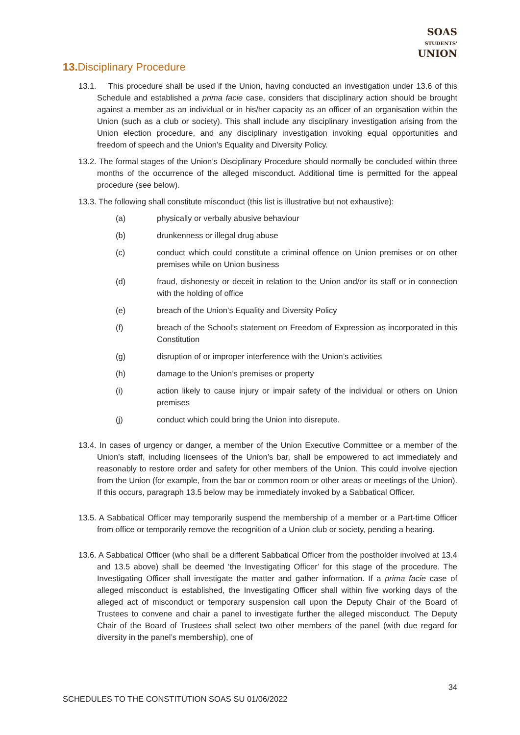SOAS
STUDENTS'
UNION
13. Disciplinary Procedure
13.1. This procedure shall be used if the Union, having conducted an investigation under 13.6 of this Schedule and established a prima facie case, considers that disciplinary action should be brought against a member as an individual or in his/her capacity as an officer of an organisation within the Union (such as a club or society). This shall include any disciplinary investigation arising from the Union election procedure, and any disciplinary investigation invoking equal opportunities and freedom of speech and the Union’s Equality and Diversity Policy.
13.2. The formal stages of the Union’s Disciplinary Procedure should normally be concluded within three months of the occurrence of the alleged misconduct. Additional time is permitted for the appeal procedure (see below).
13.3. The following shall constitute misconduct (this list is illustrative but not exhaustive):
(a) physically or verbally abusive behaviour
(b) drunkenness or illegal drug abuse
(c) conduct which could constitute a criminal offence on Union premises or on other premises while on Union business
(d) fraud, dishonesty or deceit in relation to the Union and/or its staff or in connection with the holding of office
(e) breach of the Union’s Equality and Diversity Policy
(f) breach of the School’s statement on Freedom of Expression as incorporated in this Constitution
(g) disruption of or improper interference with the Union’s activities
(h) damage to the Union’s premises or property
(i) action likely to cause injury or impair safety of the individual or others on Union premises
(j) conduct which could bring the Union into disrepute.
13.4. In cases of urgency or danger, a member of the Union Executive Committee or a member of the Union’s staff, including licensees of the Union’s bar, shall be empowered to act immediately and reasonably to restore order and safety for other members of the Union. This could involve ejection from the Union (for example, from the bar or common room or other areas or meetings of the Union). If this occurs, paragraph 13.5 below may be immediately invoked by a Sabbatical Officer.
13.5. A Sabbatical Officer may temporarily suspend the membership of a member or a Part-time Officer from office or temporarily remove the recognition of a Union club or society, pending a hearing.
13.6. A Sabbatical Officer (who shall be a different Sabbatical Officer from the postholder involved at 13.4 and 13.5 above) shall be deemed ‘the Investigating Officer’ for this stage of the procedure. The Investigating Officer shall investigate the matter and gather information. If a prima facie case of alleged misconduct is established, the Investigating Officer shall within five working days of the alleged act of misconduct or temporary suspension call upon the Deputy Chair of the Board of Trustees to convene and chair a panel to investigate further the alleged misconduct. The Deputy Chair of the Board of Trustees shall select two other members of the panel (with due regard for diversity in the panel’s membership), one of
34
SCHEDULES TO THE CONSTITUTION SOAS SU 01/06/2022